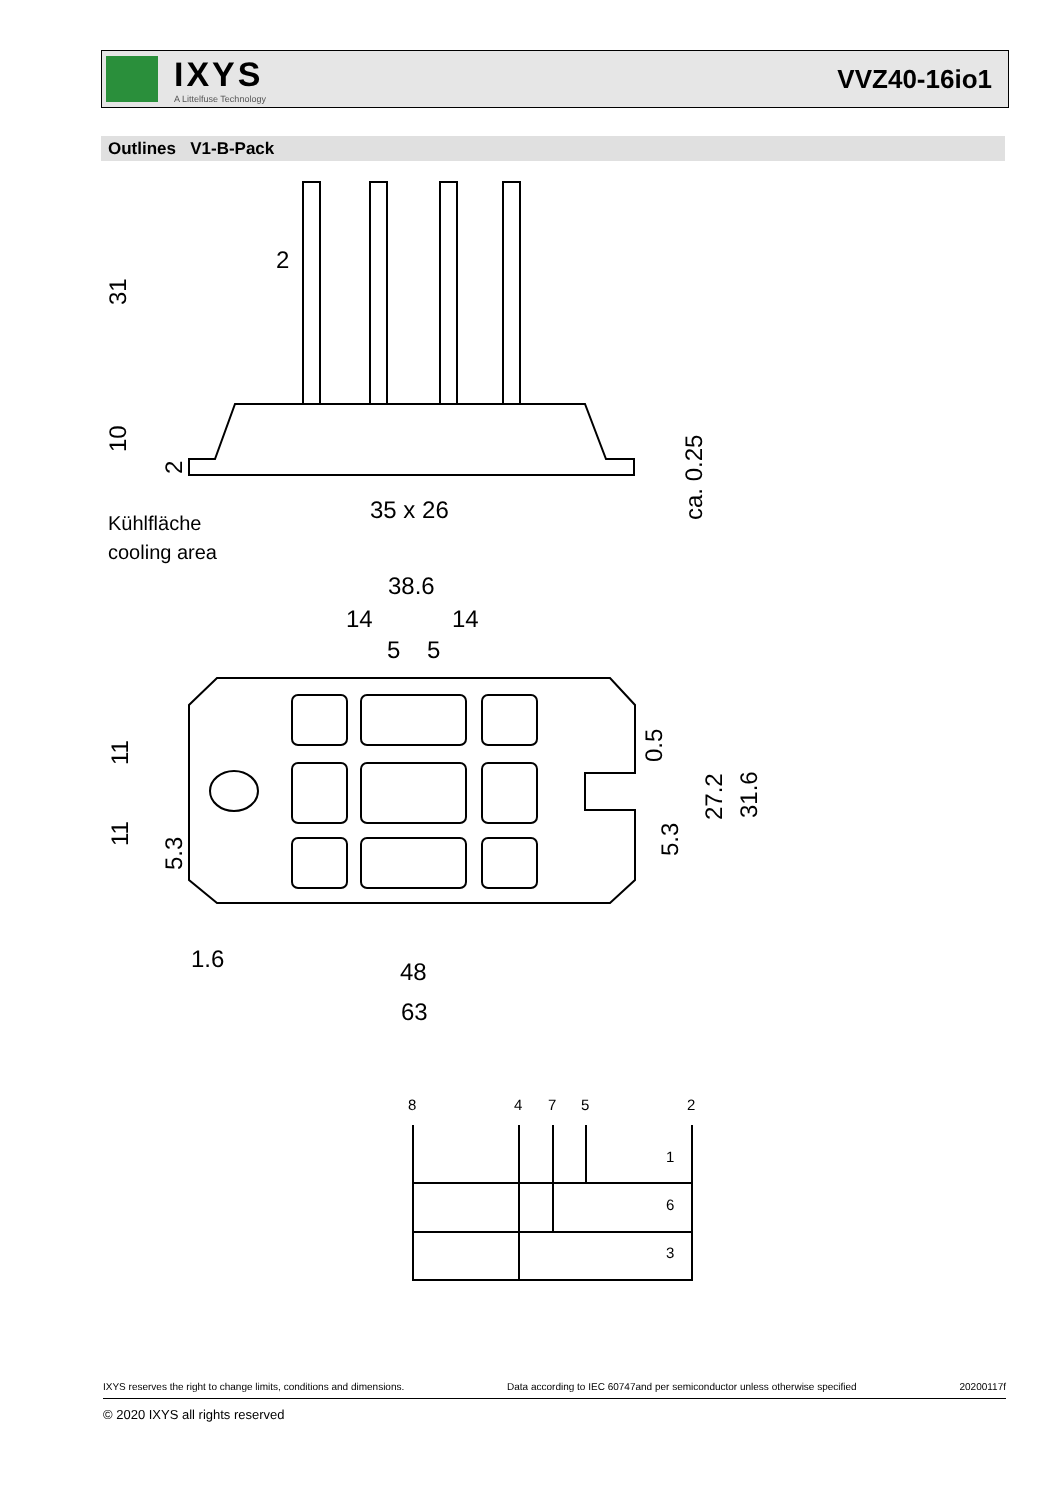IXYS
A Littelfuse Technology
VVZ40-16io1
Outlines V1-B-Pack
2
31
10
2
35 x 26
ca. 0.25
Kühlfläche
cooling area
38.6
14
14
5
5
11
11
5.3
0.5
5.3
27.2
31.6
1.6
48
63
8
4
7
5
2
1
6
3
IXYS reserves the right to change limits, conditions and dimensions. Data according to IEC 60747and per semiconductor unless otherwise specified 20200117f
© 2020 IXYS all rights reserved